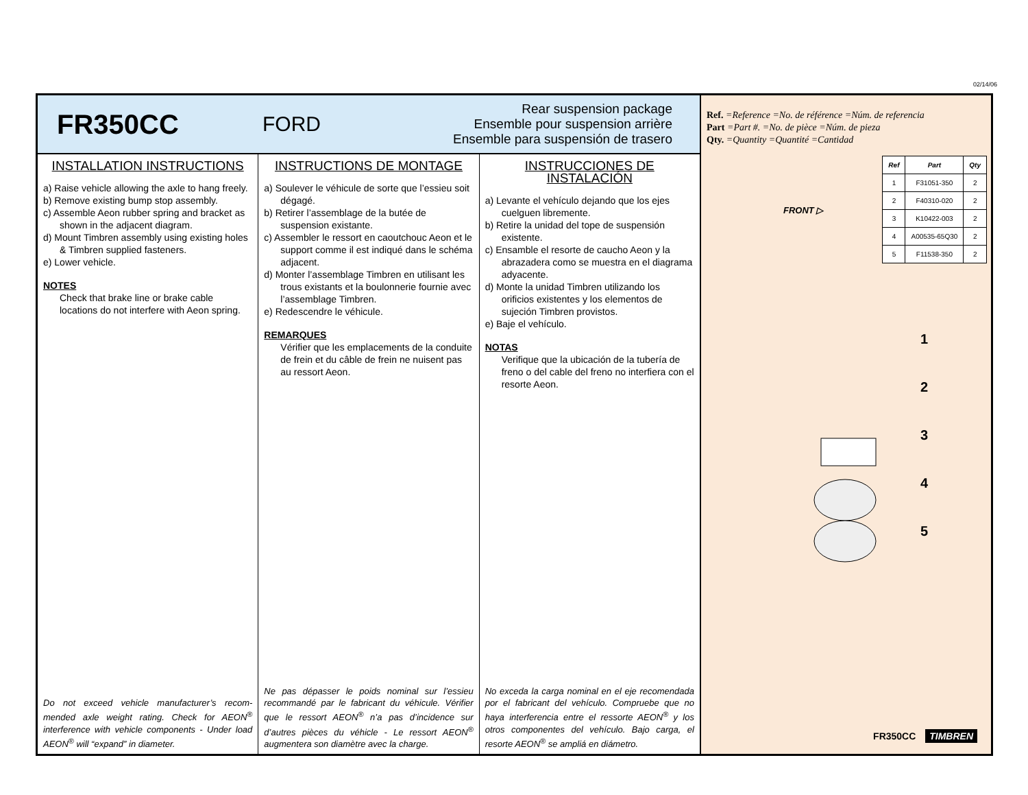02/14/06
FR350CC
FORD
Rear suspension package
Ensemble pour suspension arrière
Ensemble para suspensión de trasero
INSTALLATION INSTRUCTIONS
a) Raise vehicle allowing the axle to hang freely.
b) Remove existing bump stop assembly.
c) Assemble Aeon rubber spring and bracket as shown in the adjacent diagram.
d) Mount Timbren assembly using existing holes & Timbren supplied fasteners.
e) Lower vehicle.
NOTES
Check that brake line or brake cable locations do not interfere with Aeon spring.
Do not exceed vehicle manufacturer’s recom-mended axle weight rating. Check for AEON<sup>®</sup> interference with vehicle components - Under load AEON<sup>®</sup> will “expand” in diameter.
INSTRUCTIONS DE MONTAGE
a) Soulever le véhicule de sorte que l’essieu soit dégagé.
b) Retirer l’assemblage de la butée de suspension existante.
c) Assembler le ressort en caoutchouc Aeon et le support comme il est indiqué dans le schéma adjacent.
d) Monter l’assemblage Timbren en utilisant les trous existants et la boulonnerie fournie avec l’assemblage Timbren.
e) Redescendre le véhicule.
REMARQUES
Vérifier que les emplacements de la conduite de frein et du câble de frein ne nuisent pas au ressort Aeon.
Ne pas dépasser le poids nominal sur l’essieu recommandé par le fabricant du véhicule. Vérifier que le ressort AEON<sup>®</sup> n’a pas d’incidence sur d’autres pièces du véhicle - Le ressort AEON<sup>®</sup> augmentera son diamètre avec la charge.
INSTRUCCIONES DE INSTALACIÓN
a) Levante el vehículo dejando que los ejes cuelguen libremente.
b) Retire la unidad del tope de suspensión existente.
c) Ensamble el resorte de caucho Aeon y la abrazadera como se muestra en el diagrama adyacente.
d) Monte la unidad Timbren utilizando los orificios existentes y los elementos de sujeción Timbren provistos.
e) Baje el vehículo.
NOTAS
Verifique que la ubicación de la tubería de freno o del cable del freno no interfiera con el resorte Aeon.
No exceda la carga nominal en el eje recomendada por el fabricant del vehículo. Compruebe que no haya interferencia entre el ressorte AEON<sup>®</sup> y los otros componentes del vehículo. Bajo carga, el resorte AEON<sup>®</sup> se ampliá en diámetro.
Ref. =Reference =No. de référence =Núm. de referencia
Part =Part #. =No. de pièce =Núm. de pieza
Qty. =Quantity =Quantité =Cantidad
| Ref | Part | Qty |
| --- | --- | --- |
| 1 | F31051-350 | 2 |
| 2 | F40310-020 | 2 |
| 3 | K10422-003 | 2 |
| 4 | A00535-65Q30 | 2 |
| 5 | F11538-350 | 2 |
FRONT ▷
1
2
3
4
5
FR350CC TIMBREN